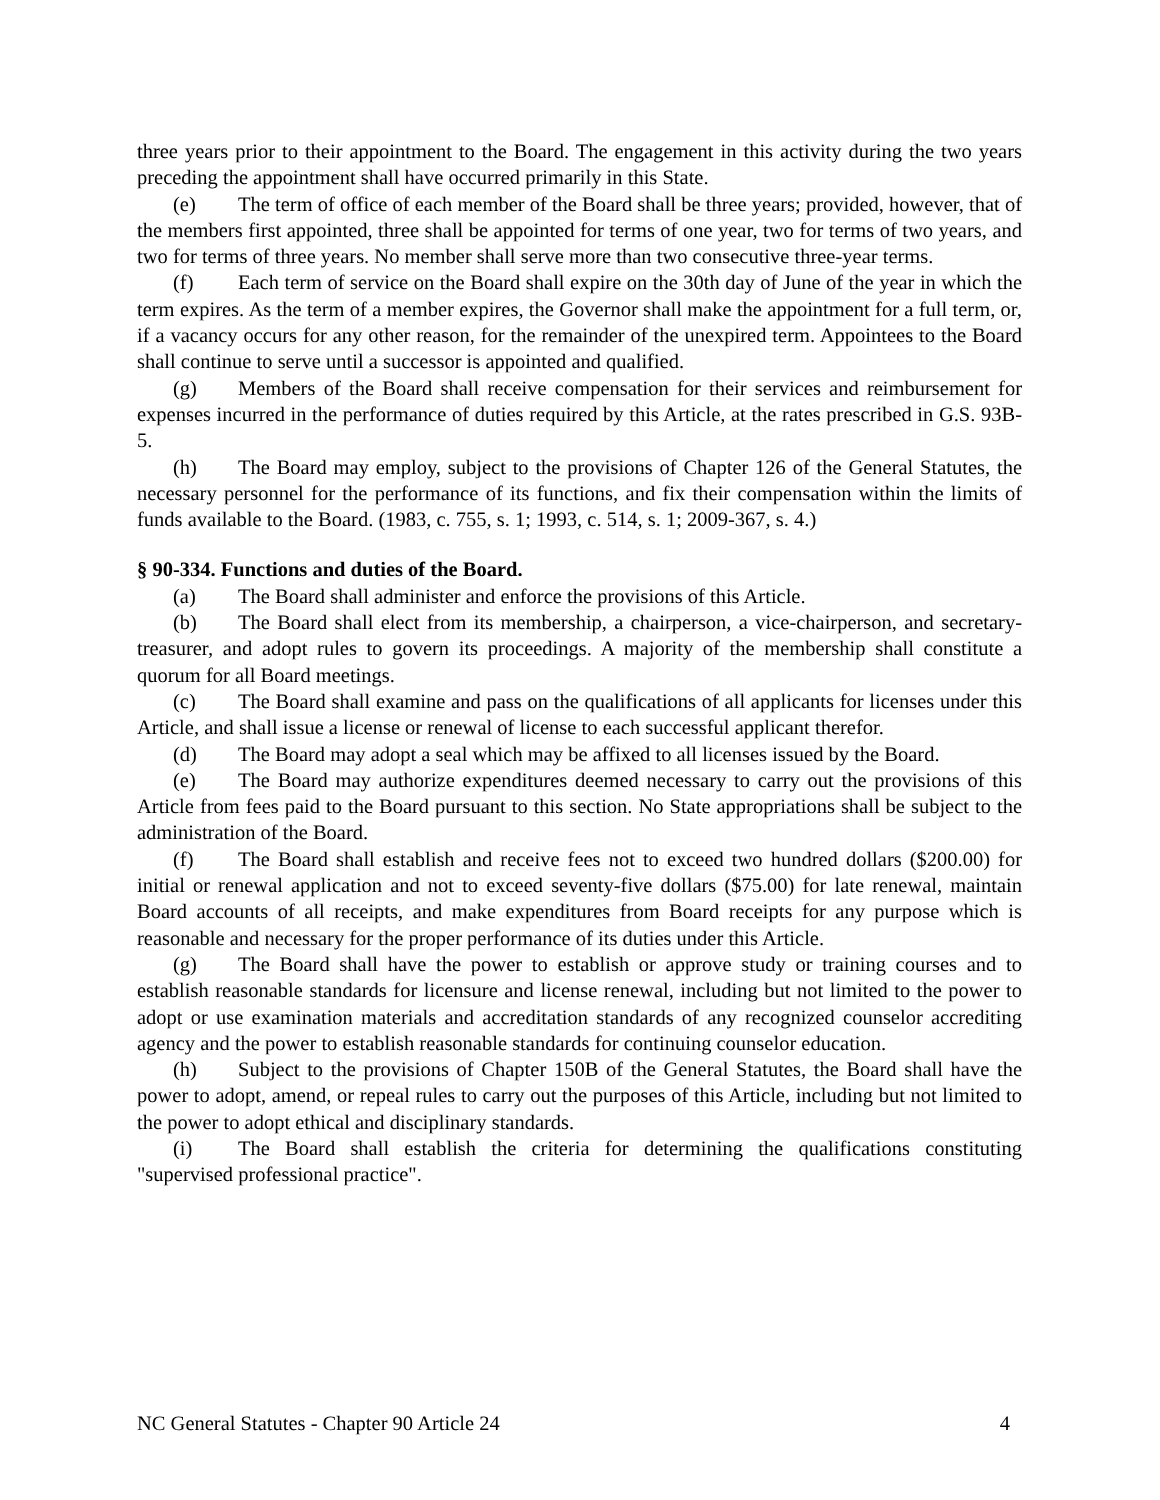three years prior to their appointment to the Board. The engagement in this activity during the two years preceding the appointment shall have occurred primarily in this State.
(e) The term of office of each member of the Board shall be three years; provided, however, that of the members first appointed, three shall be appointed for terms of one year, two for terms of two years, and two for terms of three years. No member shall serve more than two consecutive three-year terms.
(f) Each term of service on the Board shall expire on the 30th day of June of the year in which the term expires. As the term of a member expires, the Governor shall make the appointment for a full term, or, if a vacancy occurs for any other reason, for the remainder of the unexpired term. Appointees to the Board shall continue to serve until a successor is appointed and qualified.
(g) Members of the Board shall receive compensation for their services and reimbursement for expenses incurred in the performance of duties required by this Article, at the rates prescribed in G.S. 93B-5.
(h) The Board may employ, subject to the provisions of Chapter 126 of the General Statutes, the necessary personnel for the performance of its functions, and fix their compensation within the limits of funds available to the Board. (1983, c. 755, s. 1; 1993, c. 514, s. 1; 2009-367, s. 4.)
§ 90-334. Functions and duties of the Board.
(a) The Board shall administer and enforce the provisions of this Article.
(b) The Board shall elect from its membership, a chairperson, a vice-chairperson, and secretary-treasurer, and adopt rules to govern its proceedings. A majority of the membership shall constitute a quorum for all Board meetings.
(c) The Board shall examine and pass on the qualifications of all applicants for licenses under this Article, and shall issue a license or renewal of license to each successful applicant therefor.
(d) The Board may adopt a seal which may be affixed to all licenses issued by the Board.
(e) The Board may authorize expenditures deemed necessary to carry out the provisions of this Article from fees paid to the Board pursuant to this section. No State appropriations shall be subject to the administration of the Board.
(f) The Board shall establish and receive fees not to exceed two hundred dollars ($200.00) for initial or renewal application and not to exceed seventy-five dollars ($75.00) for late renewal, maintain Board accounts of all receipts, and make expenditures from Board receipts for any purpose which is reasonable and necessary for the proper performance of its duties under this Article.
(g) The Board shall have the power to establish or approve study or training courses and to establish reasonable standards for licensure and license renewal, including but not limited to the power to adopt or use examination materials and accreditation standards of any recognized counselor accrediting agency and the power to establish reasonable standards for continuing counselor education.
(h) Subject to the provisions of Chapter 150B of the General Statutes, the Board shall have the power to adopt, amend, or repeal rules to carry out the purposes of this Article, including but not limited to the power to adopt ethical and disciplinary standards.
(i) The Board shall establish the criteria for determining the qualifications constituting "supervised professional practice".
NC General Statutes - Chapter 90 Article 24 4